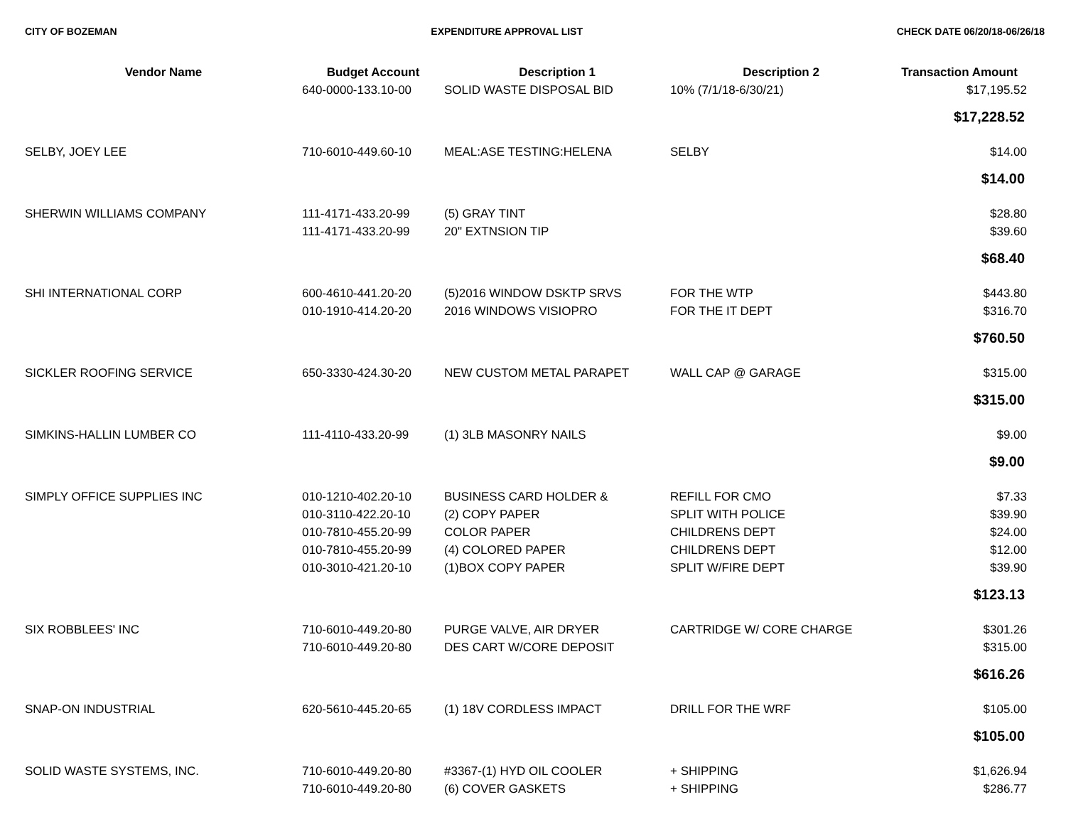CITY OF BOZEMAN EXPENDITURE APPROVAL LIST CHECK DATE 06/20/18-06/26/18
| Vendor Name | Budget Account | Description 1 | Description 2 | Transaction Amount |
| --- | --- | --- | --- | --- |
| | 640-0000-133.10-00 | SOLID WASTE DISPOSAL BID | 10% (7/1/18-6/30/21) | $17,195.52 |
| | | | | $17,228.52 |
| SELBY, JOEY LEE | 710-6010-449.60-10 | MEAL:ASE TESTING:HELENA | SELBY | $14.00 |
| | | | | $14.00 |
| SHERWIN WILLIAMS COMPANY | 111-4171-433.20-99 | (5) GRAY TINT | | $28.80 |
| | 111-4171-433.20-99 | 20" EXTNSION TIP | | $39.60 |
| | | | | $68.40 |
| SHI INTERNATIONAL CORP | 600-4610-441.20-20 | (5)2016 WINDOW DSKTP SRVS | FOR THE WTP | $443.80 |
| | 010-1910-414.20-20 | 2016 WINDOWS VISIOPRO | FOR THE IT DEPT | $316.70 |
| | | | | $760.50 |
| SICKLER ROOFING SERVICE | 650-3330-424.30-20 | NEW CUSTOM METAL PARAPET | WALL CAP @ GARAGE | $315.00 |
| | | | | $315.00 |
| SIMKINS-HALLIN LUMBER CO | 111-4110-433.20-99 | (1) 3LB MASONRY NAILS | | $9.00 |
| | | | | $9.00 |
| SIMPLY OFFICE SUPPLIES INC | 010-1210-402.20-10 | BUSINESS CARD HOLDER & | REFILL FOR CMO | $7.33 |
| | 010-3110-422.20-10 | (2) COPY PAPER | SPLIT WITH POLICE | $39.90 |
| | 010-7810-455.20-99 | COLOR PAPER | CHILDRENS DEPT | $24.00 |
| | 010-7810-455.20-99 | (4) COLORED PAPER | CHILDRENS DEPT | $12.00 |
| | 010-3010-421.20-10 | (1)BOX COPY PAPER | SPLIT W/FIRE DEPT | $39.90 |
| | | | | $123.13 |
| SIX ROBBLEES' INC | 710-6010-449.20-80 | PURGE VALVE, AIR DRYER | CARTRIDGE W/ CORE CHARGE | $301.26 |
| | 710-6010-449.20-80 | DES CART W/CORE DEPOSIT | | $315.00 |
| | | | | $616.26 |
| SNAP-ON INDUSTRIAL | 620-5610-445.20-65 | (1) 18V CORDLESS IMPACT | DRILL FOR THE WRF | $105.00 |
| | | | | $105.00 |
| SOLID WASTE SYSTEMS, INC. | 710-6010-449.20-80 | #3367-(1) HYD OIL COOLER | + SHIPPING | $1,626.94 |
| | 710-6010-449.20-80 | (6) COVER GASKETS | + SHIPPING | $286.77 |